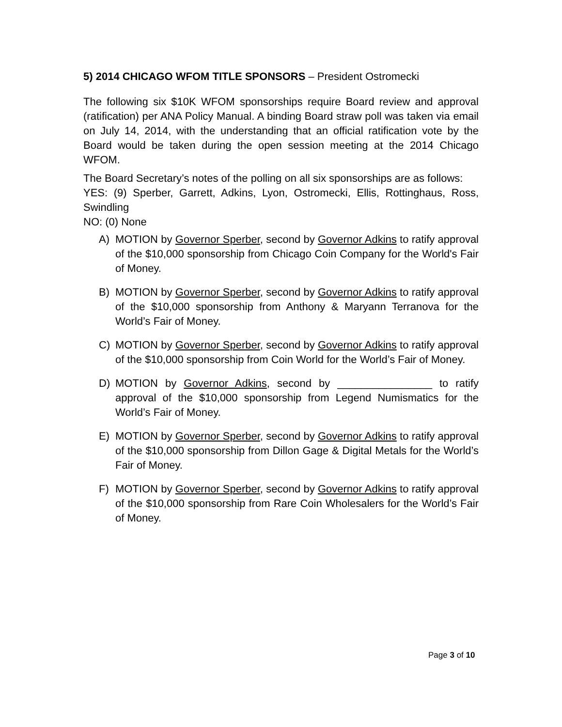5) 2014 CHICAGO WFOM TITLE SPONSORS – President Ostromecki
The following six $10K WFOM sponsorships require Board review and approval (ratification) per ANA Policy Manual. A binding Board straw poll was taken via email on July 14, 2014, with the understanding that an official ratification vote by the Board would be taken during the open session meeting at the 2014 Chicago WFOM.
The Board Secretary’s notes of the polling on all six sponsorships are as follows:
YES: (9) Sperber, Garrett, Adkins, Lyon, Ostromecki, Ellis, Rottinghaus, Ross, Swindling
NO: (0) None
A) MOTION by Governor Sperber, second by Governor Adkins to ratify approval of the $10,000 sponsorship from Chicago Coin Company for the World's Fair of Money.
B) MOTION by Governor Sperber, second by Governor Adkins to ratify approval of the $10,000 sponsorship from Anthony & Maryann Terranova for the World’s Fair of Money.
C) MOTION by Governor Sperber, second by Governor Adkins to ratify approval of the $10,000 sponsorship from Coin World for the World’s Fair of Money.
D) MOTION by Governor Adkins, second by ________________ to ratify approval of the $10,000 sponsorship from Legend Numismatics for the World’s Fair of Money.
E) MOTION by Governor Sperber, second by Governor Adkins to ratify approval of the $10,000 sponsorship from Dillon Gage & Digital Metals for the World’s Fair of Money.
F) MOTION by Governor Sperber, second by Governor Adkins to ratify approval of the $10,000 sponsorship from Rare Coin Wholesalers for the World’s Fair of Money.
Page 3 of 10